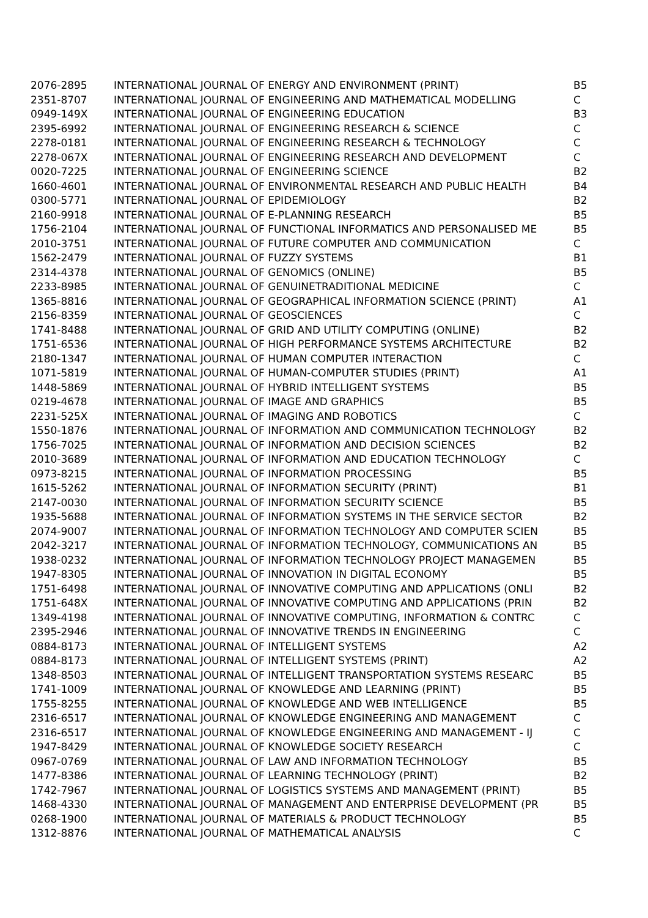| 2076-2895 | INTERNATIONAL JOURNAL OF ENERGY AND ENVIRONMENT (PRINT) | B5 |
| 2351-8707 | INTERNATIONAL JOURNAL OF ENGINEERING AND MATHEMATICAL MODELLING | C |
| 0949-149X | INTERNATIONAL JOURNAL OF ENGINEERING EDUCATION | B3 |
| 2395-6992 | INTERNATIONAL JOURNAL OF ENGINEERING RESEARCH & SCIENCE | C |
| 2278-0181 | INTERNATIONAL JOURNAL OF ENGINEERING RESEARCH & TECHNOLOGY | C |
| 2278-067X | INTERNATIONAL JOURNAL OF ENGINEERING RESEARCH AND DEVELOPMENT | C |
| 0020-7225 | INTERNATIONAL JOURNAL OF ENGINEERING SCIENCE | B2 |
| 1660-4601 | INTERNATIONAL JOURNAL OF ENVIRONMENTAL RESEARCH AND PUBLIC HEALTH | B4 |
| 0300-5771 | INTERNATIONAL JOURNAL OF EPIDEMIOLOGY | B2 |
| 2160-9918 | INTERNATIONAL JOURNAL OF E-PLANNING RESEARCH | B5 |
| 1756-2104 | INTERNATIONAL JOURNAL OF FUNCTIONAL INFORMATICS AND PERSONALISED ME | B5 |
| 2010-3751 | INTERNATIONAL JOURNAL OF FUTURE COMPUTER AND COMMUNICATION | C |
| 1562-2479 | INTERNATIONAL JOURNAL OF FUZZY SYSTEMS | B1 |
| 2314-4378 | INTERNATIONAL JOURNAL OF GENOMICS (ONLINE) | B5 |
| 2233-8985 | INTERNATIONAL JOURNAL OF GENUINETRADITIONAL MEDICINE | C |
| 1365-8816 | INTERNATIONAL JOURNAL OF GEOGRAPHICAL INFORMATION SCIENCE (PRINT) | A1 |
| 2156-8359 | INTERNATIONAL JOURNAL OF GEOSCIENCES | C |
| 1741-8488 | INTERNATIONAL JOURNAL OF GRID AND UTILITY COMPUTING (ONLINE) | B2 |
| 1751-6536 | INTERNATIONAL JOURNAL OF HIGH PERFORMANCE SYSTEMS ARCHITECTURE | B2 |
| 2180-1347 | INTERNATIONAL JOURNAL OF HUMAN COMPUTER INTERACTION | C |
| 1071-5819 | INTERNATIONAL JOURNAL OF HUMAN-COMPUTER STUDIES (PRINT) | A1 |
| 1448-5869 | INTERNATIONAL JOURNAL OF HYBRID INTELLIGENT SYSTEMS | B5 |
| 0219-4678 | INTERNATIONAL JOURNAL OF IMAGE AND GRAPHICS | B5 |
| 2231-525X | INTERNATIONAL JOURNAL OF IMAGING AND ROBOTICS | C |
| 1550-1876 | INTERNATIONAL JOURNAL OF INFORMATION AND COMMUNICATION TECHNOLOGY | B2 |
| 1756-7025 | INTERNATIONAL JOURNAL OF INFORMATION AND DECISION SCIENCES | B2 |
| 2010-3689 | INTERNATIONAL JOURNAL OF INFORMATION AND EDUCATION TECHNOLOGY | C |
| 0973-8215 | INTERNATIONAL JOURNAL OF INFORMATION PROCESSING | B5 |
| 1615-5262 | INTERNATIONAL JOURNAL OF INFORMATION SECURITY (PRINT) | B1 |
| 2147-0030 | INTERNATIONAL JOURNAL OF INFORMATION SECURITY SCIENCE | B5 |
| 1935-5688 | INTERNATIONAL JOURNAL OF INFORMATION SYSTEMS IN THE SERVICE SECTOR | B2 |
| 2074-9007 | INTERNATIONAL JOURNAL OF INFORMATION TECHNOLOGY AND COMPUTER SCIEN | B5 |
| 2042-3217 | INTERNATIONAL JOURNAL OF INFORMATION TECHNOLOGY, COMMUNICATIONS AN | B5 |
| 1938-0232 | INTERNATIONAL JOURNAL OF INFORMATION TECHNOLOGY PROJECT MANAGEMEN | B5 |
| 1947-8305 | INTERNATIONAL JOURNAL OF INNOVATION IN DIGITAL ECONOMY | B5 |
| 1751-6498 | INTERNATIONAL JOURNAL OF INNOVATIVE COMPUTING AND APPLICATIONS (ONLI | B2 |
| 1751-648X | INTERNATIONAL JOURNAL OF INNOVATIVE COMPUTING AND APPLICATIONS (PRIN | B2 |
| 1349-4198 | INTERNATIONAL JOURNAL OF INNOVATIVE COMPUTING, INFORMATION & CONTRC | C |
| 2395-2946 | INTERNATIONAL JOURNAL OF INNOVATIVE TRENDS IN ENGINEERING | C |
| 0884-8173 | INTERNATIONAL JOURNAL OF INTELLIGENT SYSTEMS | A2 |
| 0884-8173 | INTERNATIONAL JOURNAL OF INTELLIGENT SYSTEMS (PRINT) | A2 |
| 1348-8503 | INTERNATIONAL JOURNAL OF INTELLIGENT TRANSPORTATION SYSTEMS RESEARC | B5 |
| 1741-1009 | INTERNATIONAL JOURNAL OF KNOWLEDGE AND LEARNING (PRINT) | B5 |
| 1755-8255 | INTERNATIONAL JOURNAL OF KNOWLEDGE AND WEB INTELLIGENCE | B5 |
| 2316-6517 | INTERNATIONAL JOURNAL OF KNOWLEDGE ENGINEERING AND MANAGEMENT | C |
| 2316-6517 | INTERNATIONAL JOURNAL OF KNOWLEDGE ENGINEERING AND MANAGEMENT - IJ | C |
| 1947-8429 | INTERNATIONAL JOURNAL OF KNOWLEDGE SOCIETY RESEARCH | C |
| 0967-0769 | INTERNATIONAL JOURNAL OF LAW AND INFORMATION TECHNOLOGY | B5 |
| 1477-8386 | INTERNATIONAL JOURNAL OF LEARNING TECHNOLOGY (PRINT) | B2 |
| 1742-7967 | INTERNATIONAL JOURNAL OF LOGISTICS SYSTEMS AND MANAGEMENT (PRINT) | B5 |
| 1468-4330 | INTERNATIONAL JOURNAL OF MANAGEMENT AND ENTERPRISE DEVELOPMENT (PR | B5 |
| 0268-1900 | INTERNATIONAL JOURNAL OF MATERIALS & PRODUCT TECHNOLOGY | B5 |
| 1312-8876 | INTERNATIONAL JOURNAL OF MATHEMATICAL ANALYSIS | C |